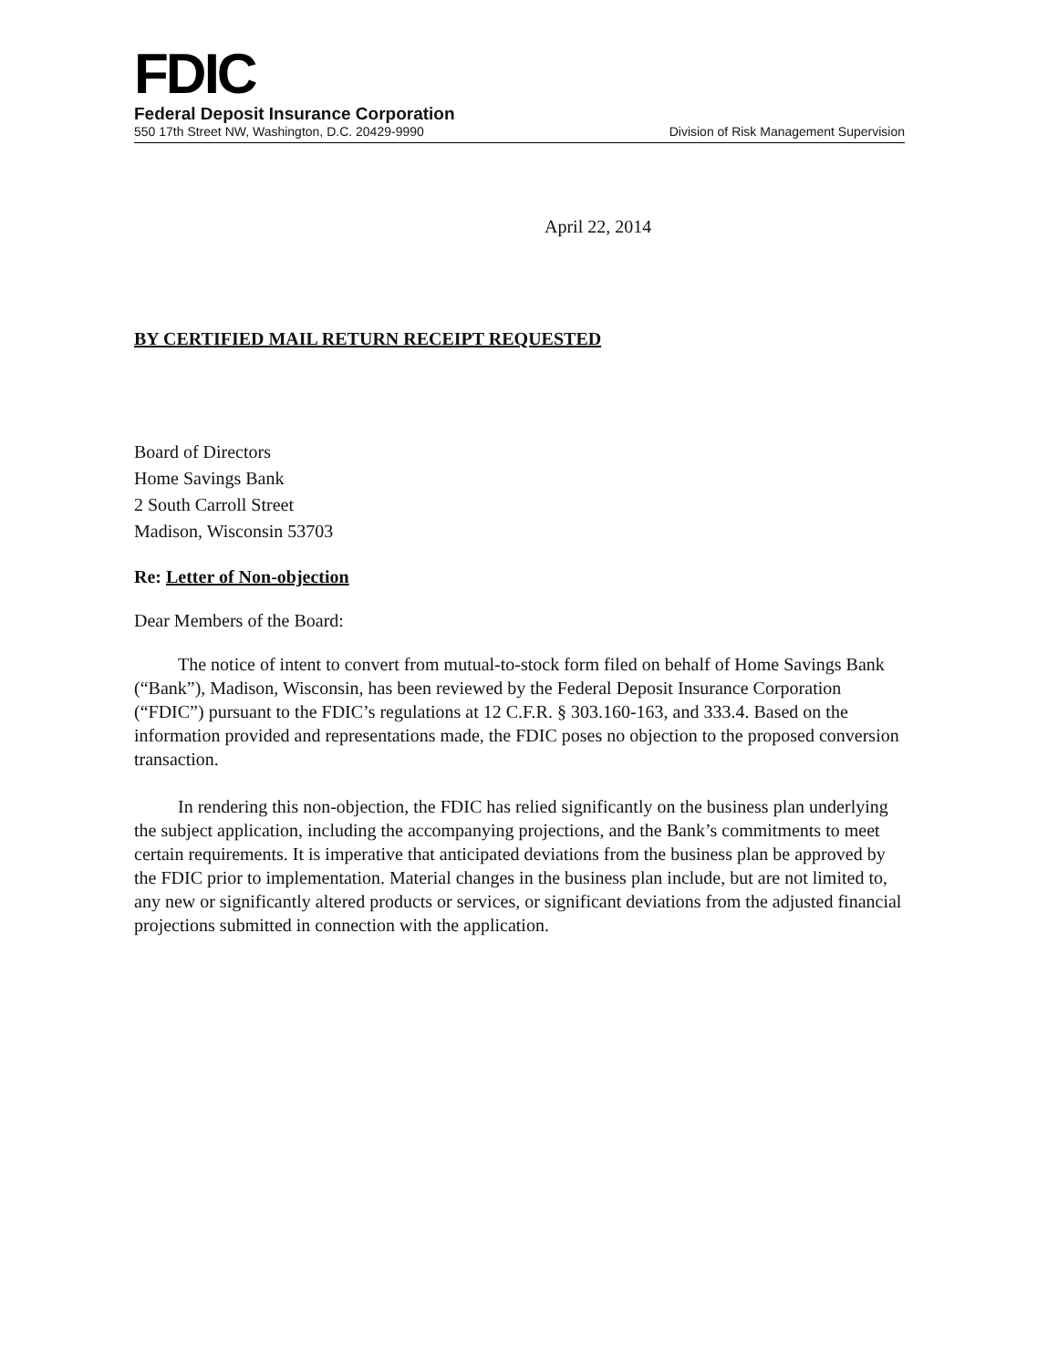FDIC
Federal Deposit Insurance Corporation
550 17th Street NW, Washington, D.C. 20429-9990 Division of Risk Management Supervision
April 22, 2014
BY CERTIFIED MAIL RETURN RECEIPT REQUESTED
Board of Directors
Home Savings Bank
2 South Carroll Street
Madison, Wisconsin 53703
Re: Letter of Non-objection
Dear Members of the Board:
The notice of intent to convert from mutual-to-stock form filed on behalf of Home Savings Bank (“Bank”), Madison, Wisconsin, has been reviewed by the Federal Deposit Insurance Corporation (“FDIC”) pursuant to the FDIC’s regulations at 12 C.F.R. § 303.160-163, and 333.4. Based on the information provided and representations made, the FDIC poses no objection to the proposed conversion transaction.
In rendering this non-objection, the FDIC has relied significantly on the business plan underlying the subject application, including the accompanying projections, and the Bank’s commitments to meet certain requirements. It is imperative that anticipated deviations from the business plan be approved by the FDIC prior to implementation. Material changes in the business plan include, but are not limited to, any new or significantly altered products or services, or significant deviations from the adjusted financial projections submitted in connection with the application.